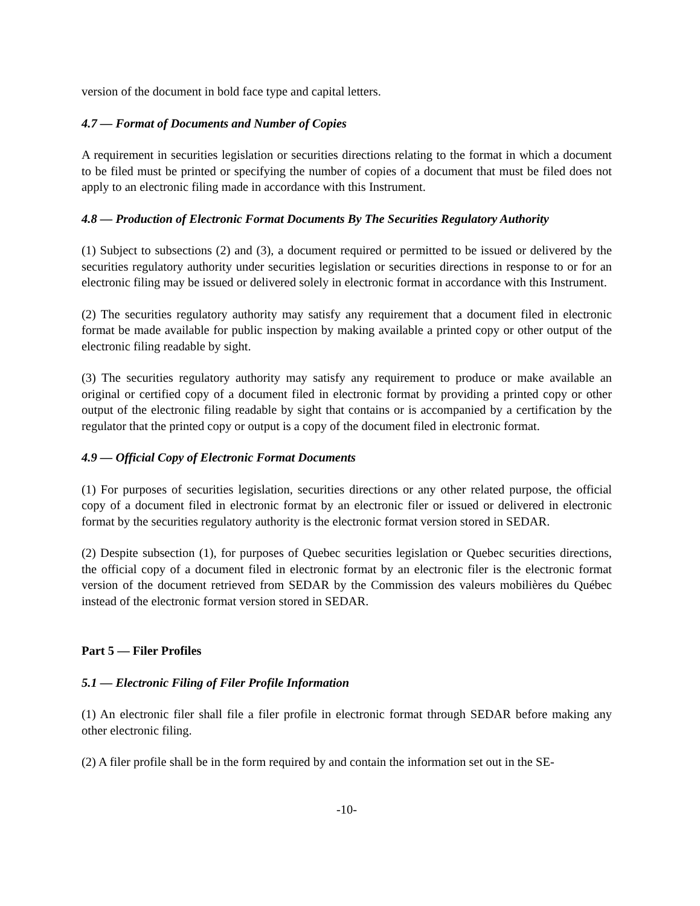version of the document in bold face type and capital letters.
4.7 — Format of Documents and Number of Copies
A requirement in securities legislation or securities directions relating to the format in which a document to be filed must be printed or specifying the number of copies of a document that must be filed does not apply to an electronic filing made in accordance with this Instrument.
4.8 — Production of Electronic Format Documents By The Securities Regulatory Authority
(1) Subject to subsections (2) and (3), a document required or permitted to be issued or delivered by the securities regulatory authority under securities legislation or securities directions in response to or for an electronic filing may be issued or delivered solely in electronic format in accordance with this Instrument.
(2) The securities regulatory authority may satisfy any requirement that a document filed in electronic format be made available for public inspection by making available a printed copy or other output of the electronic filing readable by sight.
(3) The securities regulatory authority may satisfy any requirement to produce or make available an original or certified copy of a document filed in electronic format by providing a printed copy or other output of the electronic filing readable by sight that contains or is accompanied by a certification by the regulator that the printed copy or output is a copy of the document filed in electronic format.
4.9 — Official Copy of Electronic Format Documents
(1) For purposes of securities legislation, securities directions or any other related purpose, the official copy of a document filed in electronic format by an electronic filer or issued or delivered in electronic format by the securities regulatory authority is the electronic format version stored in SEDAR.
(2) Despite subsection (1), for purposes of Quebec securities legislation or Quebec securities directions, the official copy of a document filed in electronic format by an electronic filer is the electronic format version of the document retrieved from SEDAR by the Commission des valeurs mobilières du Québec instead of the electronic format version stored in SEDAR.
Part 5 — Filer Profiles
5.1 — Electronic Filing of Filer Profile Information
(1) An electronic filer shall file a filer profile in electronic format through SEDAR before making any other electronic filing.
(2) A filer profile shall be in the form required by and contain the information set out in the SE-
-10-